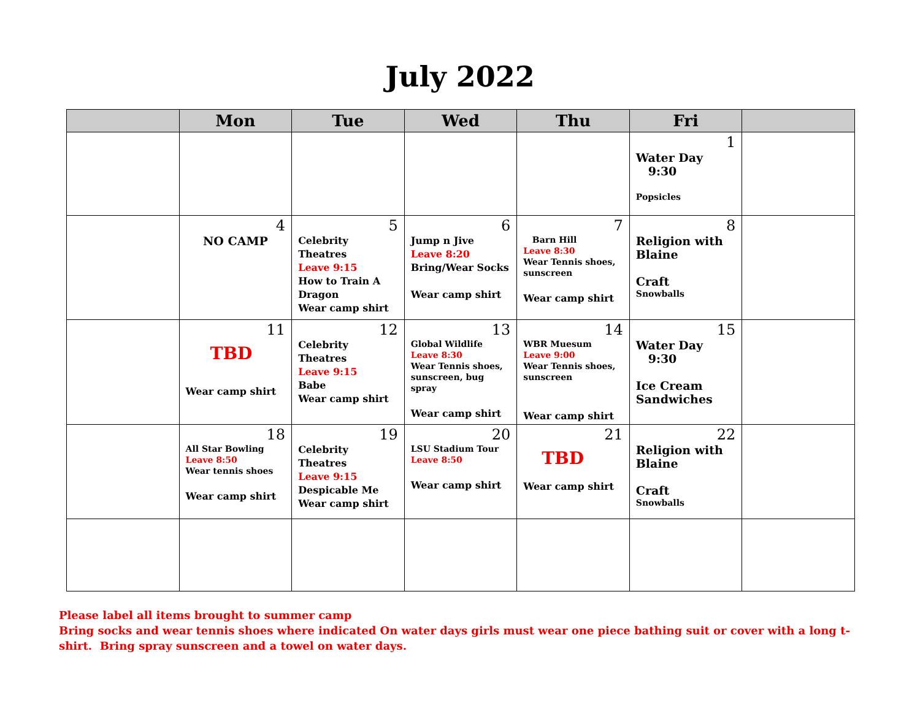July 2022
| | Mon | Tue | Wed | Thu | Fri | |
| --- | --- | --- | --- | --- | --- | --- |
| | | | | | 1 Water Day 9:30 Popsicles | |
| | 4 NO CAMP | 5 Celebrity Theatres Leave 9:15 How to Train A Dragon Wear camp shirt | 6 Jump n Jive Leave 8:20 Bring/Wear Socks Wear camp shirt | 7 Barn Hill Leave 8:30 Wear Tennis shoes, sunscreen Wear camp shirt | 8 Religion with Blaine Craft Snowballs | |
| | 11 TBD Wear camp shirt | 12 Celebrity Theatres Leave 9:15 Babe Wear camp shirt | 13 Global Wildlife Leave 8:30 Wear Tennis shoes, sunscreen, bug spray Wear camp shirt | 14 WBR Muesum Leave 9:00 Wear Tennis shoes, sunscreen Wear camp shirt | 15 Water Day 9:30 Ice Cream Sandwiches | |
| | 18 All Star Bowling Leave 8:50 Wear tennis shoes Wear camp shirt | 19 Celebrity Theatres Leave 9:15 Despicable Me Wear camp shirt | 20 LSU Stadium Tour Leave 8:50 Wear camp shirt | 21 TBD Wear camp shirt | 22 Religion with Blaine Craft Snowballs | |
Please label all items brought to summer camp
Bring socks and wear tennis shoes where indicated On water days girls must wear one piece bathing suit or cover with a long t-shirt. Bring spray sunscreen and a towel on water days.